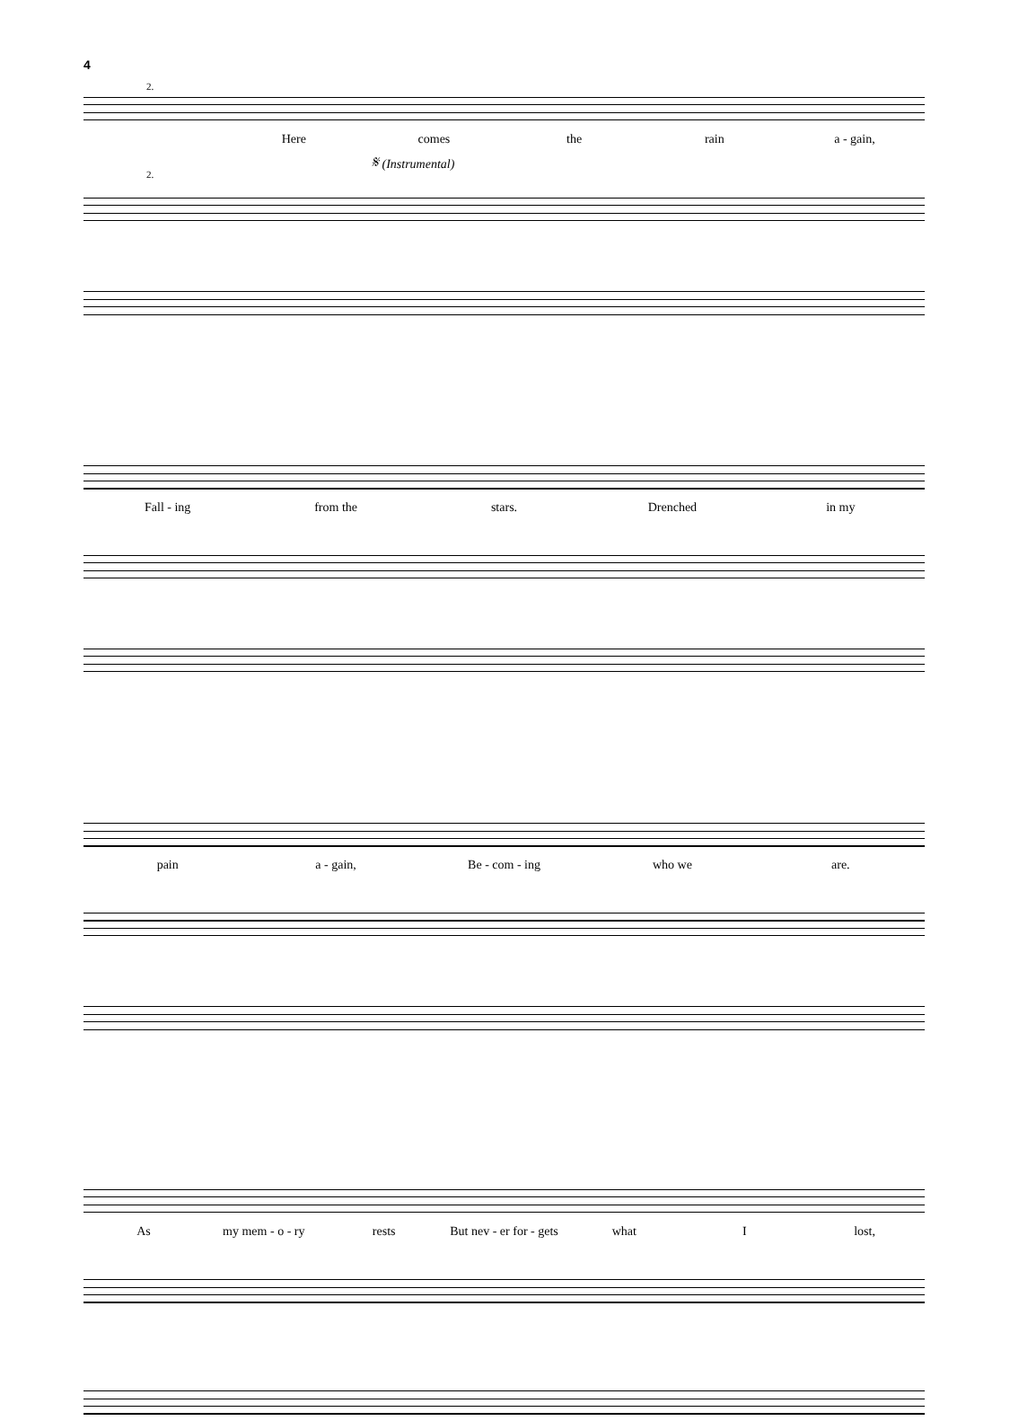4
2.
Here comes the rain a - gain,
𝄋 (Instrumental)
2.
Fall - ing from the stars. Drenched in my
pain a - gain, Be - com - ing who we are.
As my mem - o - ry rests But nev - er for - gets what I lost,